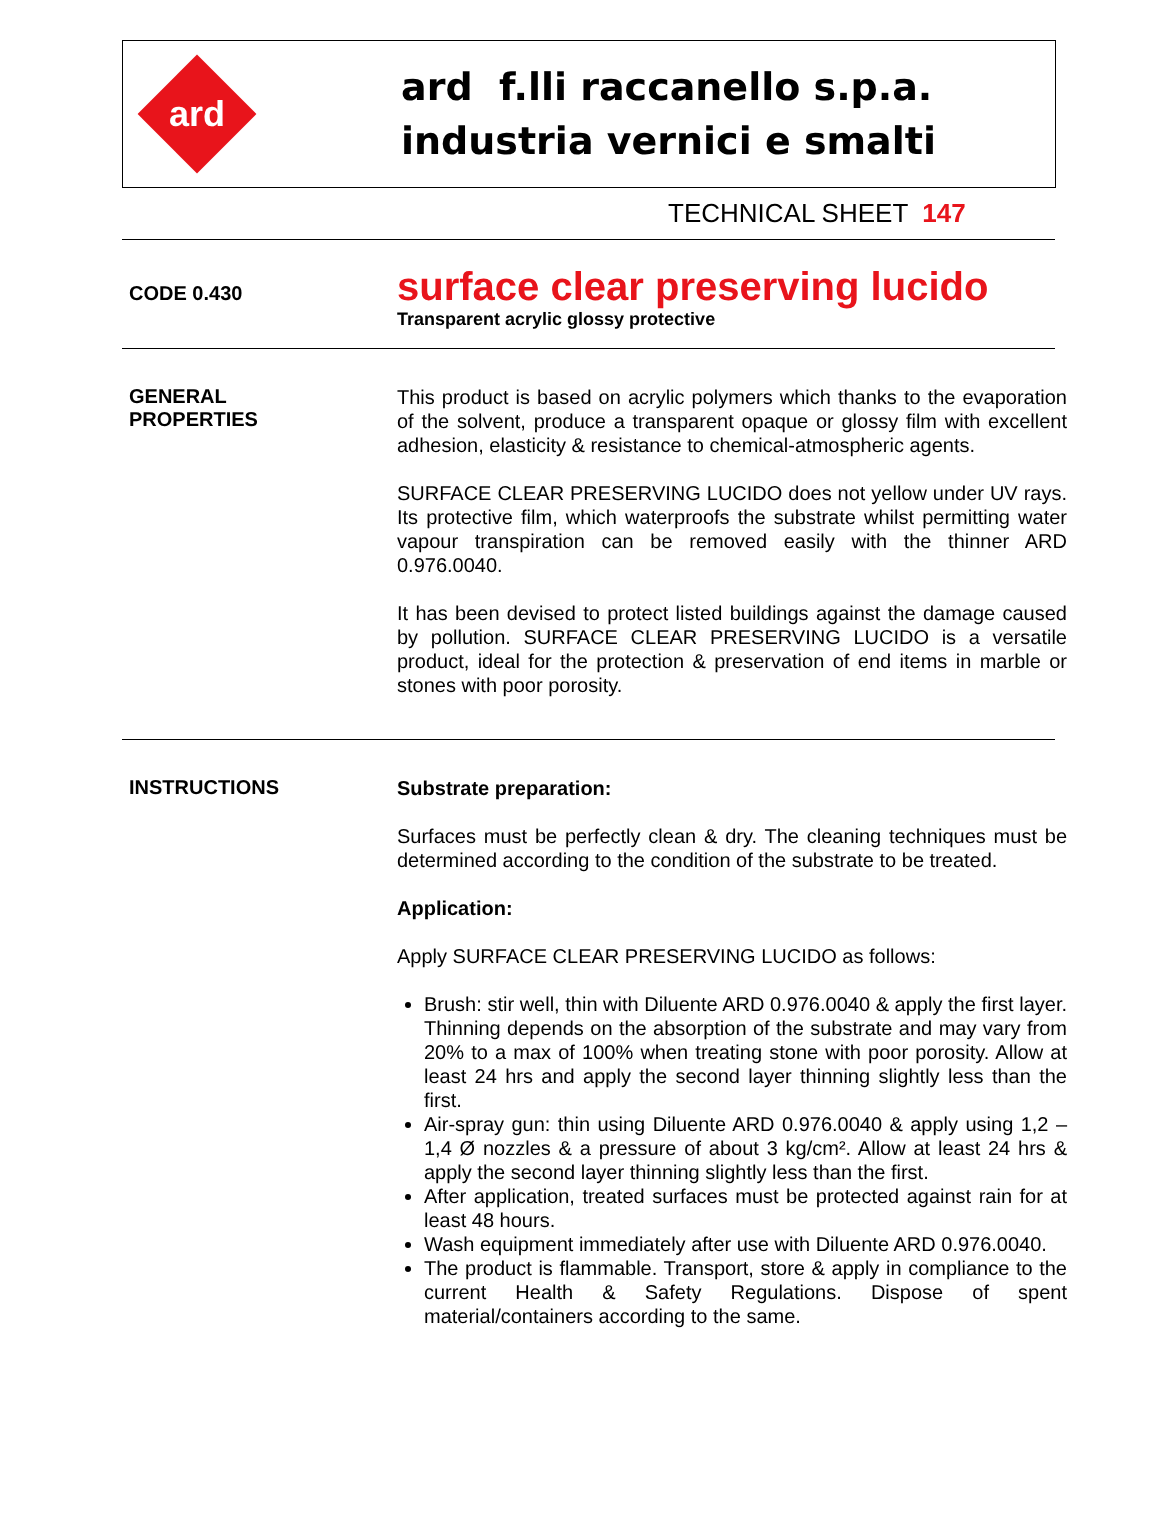ard
ard f.lli raccanello s.p.a.
industria vernici e smalti
TECHNICAL SHEET 147
CODE 0.430
surface clear preserving lucido
Transparent acrylic glossy protective
GENERAL
PROPERTIES
This product is based on acrylic polymers which thanks to the evaporation of the solvent, produce a transparent opaque or glossy film with excellent adhesion, elasticity & resistance to chemical-atmospheric agents.
SURFACE CLEAR PRESERVING LUCIDO does not yellow under UV rays. Its protective film, which waterproofs the substrate whilst permitting water vapour transpiration can be removed easily with the thinner ARD 0.976.0040.
It has been devised to protect listed buildings against the damage caused by pollution. SURFACE CLEAR PRESERVING LUCIDO is a versatile product, ideal for the protection & preservation of end items in marble or stones with poor porosity.
INSTRUCTIONS
Substrate preparation:
Surfaces must be perfectly clean & dry. The cleaning techniques must be determined according to the condition of the substrate to be treated.
Application:
Apply SURFACE CLEAR PRESERVING LUCIDO as follows:
Brush: stir well, thin with Diluente ARD 0.976.0040 & apply the first layer. Thinning depends on the absorption of the substrate and may vary from 20% to a max of 100% when treating stone with poor porosity. Allow at least 24 hrs and apply the second layer thinning slightly less than the first.
Air-spray gun: thin using Diluente ARD 0.976.0040 & apply using 1,2 – 1,4 Ø nozzles & a pressure of about 3 kg/cm². Allow at least 24 hrs & apply the second layer thinning slightly less than the first.
After application, treated surfaces must be protected against rain for at least 48 hours.
Wash equipment immediately after use with Diluente ARD 0.976.0040.
The product is flammable. Transport, store & apply in compliance to the current Health & Safety Regulations. Dispose of spent material/containers according to the same.